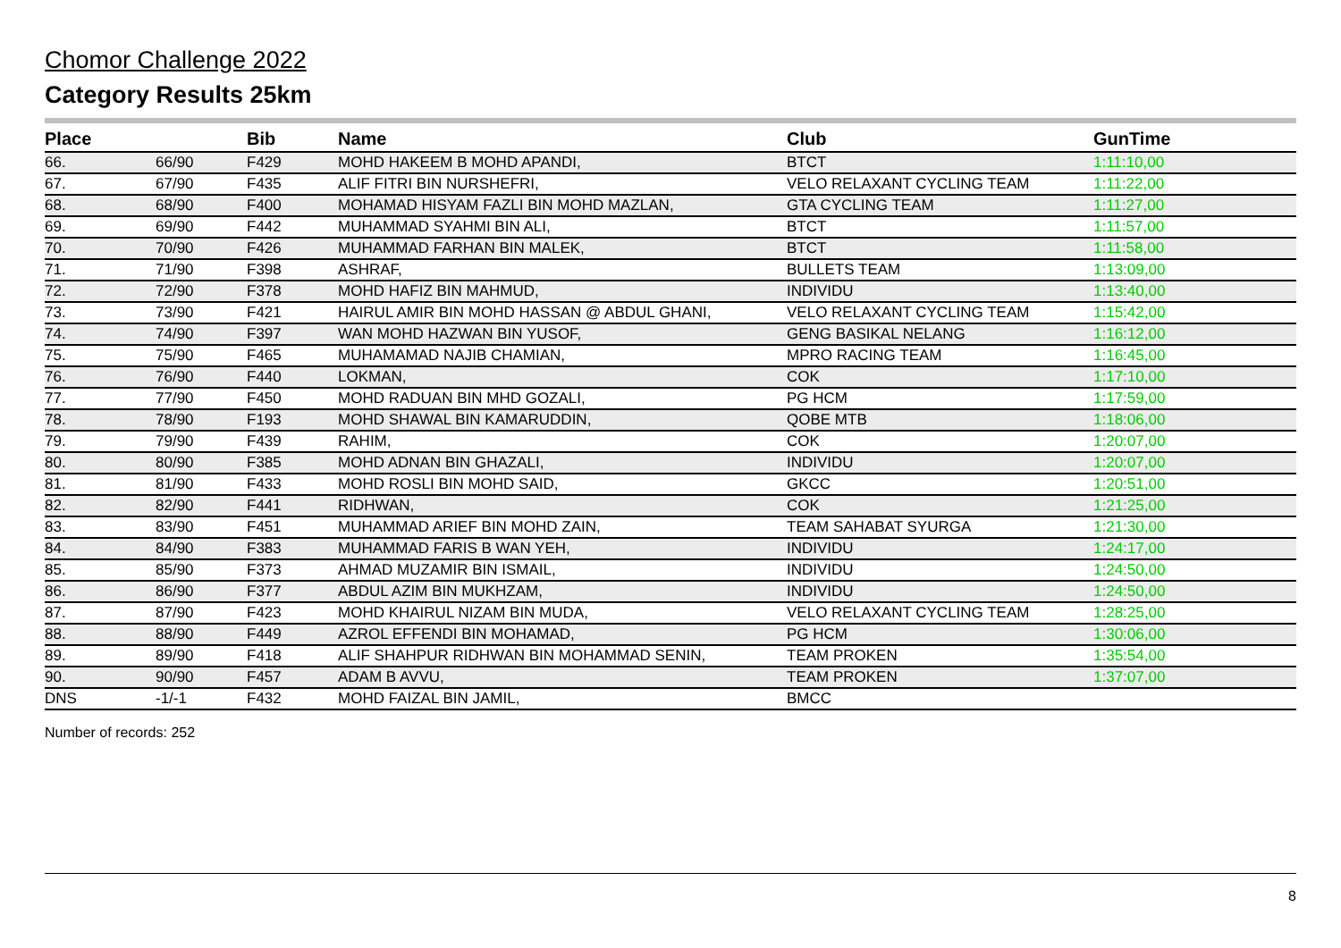Chomor Challenge 2022
Category Results 25km
| Place | | Bib | Name | Club | GunTime |
| --- | --- | --- | --- | --- | --- |
| 66. | 66/90 | F429 | MOHD HAKEEM B MOHD APANDI, | BTCT | 1:11:10,00 |
| 67. | 67/90 | F435 | ALIF FITRI BIN NURSHEFRI, | VELO RELAXANT CYCLING TEAM | 1:11:22,00 |
| 68. | 68/90 | F400 | MOHAMAD HISYAM FAZLI BIN MOHD MAZLAN, | GTA CYCLING TEAM | 1:11:27,00 |
| 69. | 69/90 | F442 | MUHAMMAD SYAHMI BIN ALI, | BTCT | 1:11:57,00 |
| 70. | 70/90 | F426 | MUHAMMAD FARHAN BIN MALEK, | BTCT | 1:11:58,00 |
| 71. | 71/90 | F398 | ASHRAF, | BULLETS TEAM | 1:13:09,00 |
| 72. | 72/90 | F378 | MOHD HAFIZ BIN MAHMUD, | INDIVIDU | 1:13:40,00 |
| 73. | 73/90 | F421 | HAIRUL AMIR BIN MOHD HASSAN @ ABDUL GHANI, | VELO RELAXANT CYCLING TEAM | 1:15:42,00 |
| 74. | 74/90 | F397 | WAN MOHD HAZWAN BIN YUSOF, | GENG BASIKAL NELANG | 1:16:12,00 |
| 75. | 75/90 | F465 | MUHAMAMAD NAJIB CHAMIAN, | MPRO RACING TEAM | 1:16:45,00 |
| 76. | 76/90 | F440 | LOKMAN, | COK | 1:17:10,00 |
| 77. | 77/90 | F450 | MOHD RADUAN BIN MHD GOZALI, | PG HCM | 1:17:59,00 |
| 78. | 78/90 | F193 | MOHD SHAWAL BIN KAMARUDDIN, | QOBE MTB | 1:18:06,00 |
| 79. | 79/90 | F439 | RAHIM, | COK | 1:20:07,00 |
| 80. | 80/90 | F385 | MOHD ADNAN BIN GHAZALI, | INDIVIDU | 1:20:07,00 |
| 81. | 81/90 | F433 | MOHD ROSLI BIN MOHD SAID, | GKCC | 1:20:51,00 |
| 82. | 82/90 | F441 | RIDHWAN, | COK | 1:21:25,00 |
| 83. | 83/90 | F451 | MUHAMMAD ARIEF BIN MOHD ZAIN, | TEAM SAHABAT SYURGA | 1:21:30,00 |
| 84. | 84/90 | F383 | MUHAMMAD FARIS B WAN YEH, | INDIVIDU | 1:24:17,00 |
| 85. | 85/90 | F373 | AHMAD MUZAMIR BIN ISMAIL, | INDIVIDU | 1:24:50,00 |
| 86. | 86/90 | F377 | ABDUL AZIM BIN MUKHZAM, | INDIVIDU | 1:24:50,00 |
| 87. | 87/90 | F423 | MOHD KHAIRUL NIZAM BIN MUDA, | VELO RELAXANT CYCLING TEAM | 1:28:25,00 |
| 88. | 88/90 | F449 | AZROL EFFENDI BIN MOHAMAD, | PG HCM | 1:30:06,00 |
| 89. | 89/90 | F418 | ALIF SHAHPUR RIDHWAN BIN MOHAMMAD SENIN, | TEAM PROKEN | 1:35:54,00 |
| 90. | 90/90 | F457 | ADAM B AVVU, | TEAM PROKEN | 1:37:07,00 |
| DNS | -1/-1 | F432 | MOHD FAIZAL BIN JAMIL, | BMCC | |
Number of records: 252
8